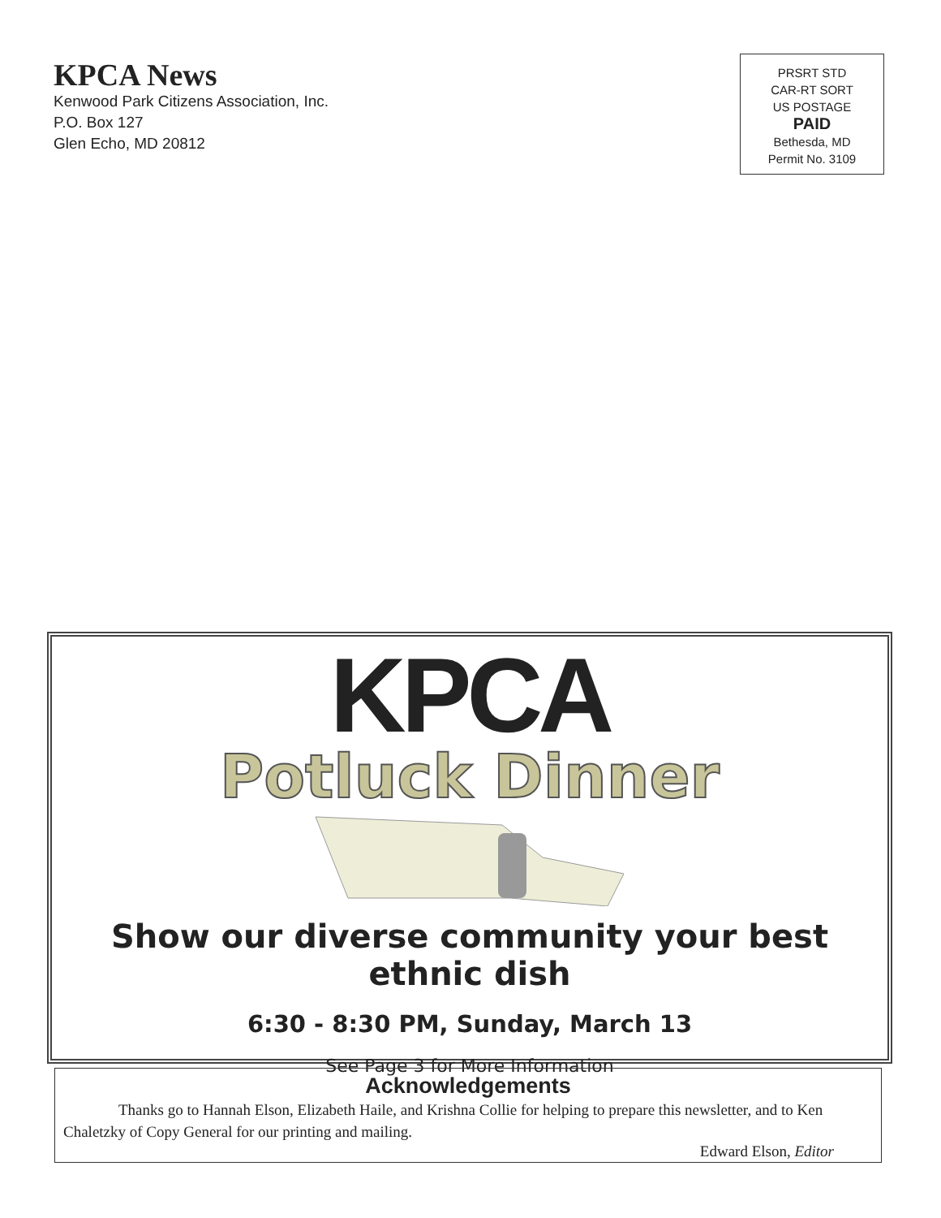KPCA News
Kenwood Park Citizens Association, Inc.
P.O. Box 127
Glen Echo, MD 20812
PRSRT STD
CAR-RT SORT
US POSTAGE
PAID
Bethesda, MD
Permit No. 3109
KPCA
Potluck Dinner
Show our diverse community your best ethnic dish
6:30 - 8:30 PM, Sunday, March 13
See Page 3 for More Information
Acknowledgements
Thanks go to Hannah Elson, Elizabeth Haile, and Krishna Collie for helping to prepare this newsletter, and to Ken Chaletzky of Copy General for our printing and mailing.
Edward Elson, Editor